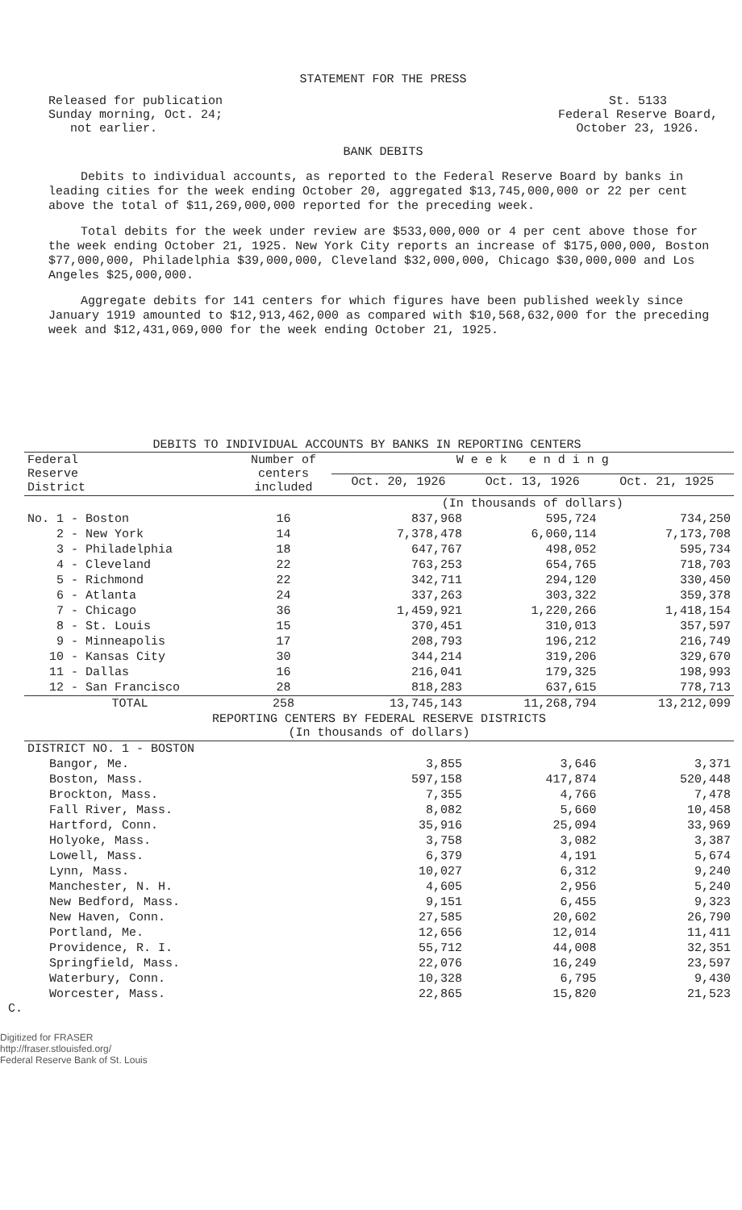STATEMENT FOR THE PRESS
Released for publication
Sunday morning, Oct. 24;
not earlier.
St. 5133
Federal Reserve Board,
October 23, 1926.
BANK DEBITS
Debits to individual accounts, as reported to the Federal Reserve Board by banks in leading cities for the week ending October 20, aggregated $13,745,000,000 or 22 per cent above the total of $11,269,000,000 reported for the preceding week.
Total debits for the week under review are $533,000,000 or 4 per cent above those for the week ending October 21, 1925. New York City reports an increase of $175,000,000, Boston $77,000,000, Philadelphia $39,000,000, Cleveland $32,000,000, Chicago $30,000,000 and Los Angeles $25,000,000.
Aggregate debits for 141 centers for which figures have been published weekly since January 1919 amounted to $12,913,462,000 as compared with $10,568,632,000 for the preceding week and $12,431,069,000 for the week ending October 21, 1925.
DEBITS TO INDIVIDUAL ACCOUNTS BY BANKS IN REPORTING CENTERS
| Federal Reserve District | Number of centers included | W e e k e n d i n g | | |
| --- | --- | --- | --- | --- |
| | | Oct. 20, 1926 | Oct. 13, 1926 | Oct. 21, 1925 |
| | | (In thousands of dollars) | | |
| No. 1 - Boston | 16 | 837,968 | 595,724 | 734,250 |
| 2 - New York | 14 | 7,378,478 | 6,060,114 | 7,173,708 |
| 3 - Philadelphia | 18 | 647,767 | 498,052 | 595,734 |
| 4 - Cleveland | 22 | 763,253 | 654,765 | 718,703 |
| 5 - Richmond | 22 | 342,711 | 294,120 | 330,450 |
| 6 - Atlanta | 24 | 337,263 | 303,322 | 359,378 |
| 7 - Chicago | 36 | 1,459,921 | 1,220,266 | 1,418,154 |
| 8 - St. Louis | 15 | 370,451 | 310,013 | 357,597 |
| 9 - Minneapolis | 17 | 208,793 | 196,212 | 216,749 |
| 10 - Kansas City | 30 | 344,214 | 319,206 | 329,670 |
| 11 - Dallas | 16 | 216,041 | 179,325 | 198,993 |
| 12 - San Francisco | 28 | 818,283 | 637,615 | 778,713 |
| TOTAL | 258 | 13,745,143 | 11,268,794 | 13,212,099 |
| REPORTING CENTERS BY FEDERAL RESERVE DISTRICTS (In thousands of dollars) | | | | |
| DISTRICT NO. 1 - BOSTON | | | | |
| Bangor, Me. | | 3,855 | 3,646 | 3,371 |
| Boston, Mass. | | 597,158 | 417,874 | 520,448 |
| Brockton, Mass. | | 7,355 | 4,766 | 7,478 |
| Fall River, Mass. | | 8,082 | 5,660 | 10,458 |
| Hartford, Conn. | | 35,916 | 25,094 | 33,969 |
| Holyoke, Mass. | | 3,758 | 3,082 | 3,387 |
| Lowell, Mass. | | 6,379 | 4,191 | 5,674 |
| Lynn, Mass. | | 10,027 | 6,312 | 9,240 |
| Manchester, N. H. | | 4,605 | 2,956 | 5,240 |
| New Bedford, Mass. | | 9,151 | 6,455 | 9,323 |
| New Haven, Conn. | | 27,585 | 20,602 | 26,790 |
| Portland, Me. | | 12,656 | 12,014 | 11,411 |
| Providence, R. I. | | 55,712 | 44,008 | 32,351 |
| Springfield, Mass. | | 22,076 | 16,249 | 23,597 |
| Waterbury, Conn. | | 10,328 | 6,795 | 9,430 |
| Worcester, Mass. | | 22,865 | 15,820 | 21,523 |
C.
Digitized for FRASER
http://fraser.stlouisfed.org/
Federal Reserve Bank of St. Louis